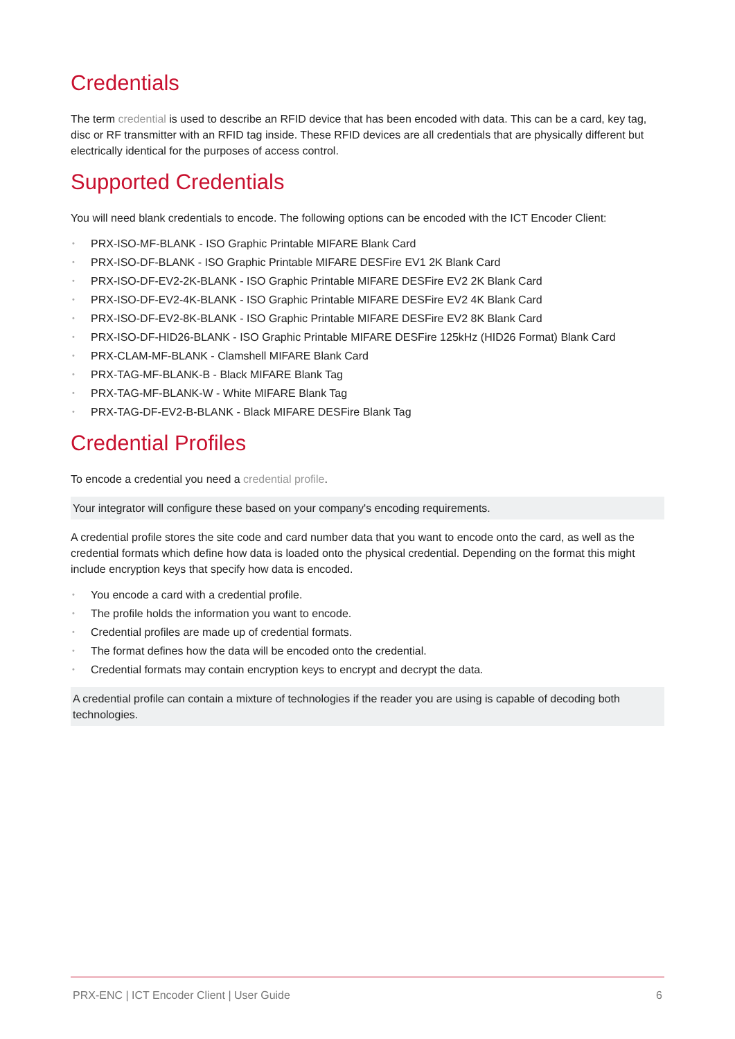Credentials
The term credential is used to describe an RFID device that has been encoded with data. This can be a card, key tag, disc or RF transmitter with an RFID tag inside. These RFID devices are all credentials that are physically different but electrically identical for the purposes of access control.
Supported Credentials
You will need blank credentials to encode. The following options can be encoded with the ICT Encoder Client:
• PRX-ISO-MF-BLANK - ISO Graphic Printable MIFARE Blank Card
• PRX-ISO-DF-BLANK - ISO Graphic Printable MIFARE DESFire EV1 2K Blank Card
• PRX-ISO-DF-EV2-2K-BLANK - ISO Graphic Printable MIFARE DESFire EV2 2K Blank Card
• PRX-ISO-DF-EV2-4K-BLANK - ISO Graphic Printable MIFARE DESFire EV2 4K Blank Card
• PRX-ISO-DF-EV2-8K-BLANK - ISO Graphic Printable MIFARE DESFire EV2 8K Blank Card
• PRX-ISO-DF-HID26-BLANK - ISO Graphic Printable MIFARE DESFire 125kHz (HID26 Format) Blank Card
• PRX-CLAM-MF-BLANK - Clamshell MIFARE Blank Card
• PRX-TAG-MF-BLANK-B - Black MIFARE Blank Tag
• PRX-TAG-MF-BLANK-W - White MIFARE Blank Tag
• PRX-TAG-DF-EV2-B-BLANK - Black MIFARE DESFire Blank Tag
Credential Profiles
To encode a credential you need a credential profile.
Your integrator will configure these based on your company's encoding requirements.
A credential profile stores the site code and card number data that you want to encode onto the card, as well as the credential formats which define how data is loaded onto the physical credential. Depending on the format this might include encryption keys that specify how data is encoded.
• You encode a card with a credential profile.
• The profile holds the information you want to encode.
• Credential profiles are made up of credential formats.
• The format defines how the data will be encoded onto the credential.
• Credential formats may contain encryption keys to encrypt and decrypt the data.
A credential profile can contain a mixture of technologies if the reader you are using is capable of decoding both technologies.
PRX-ENC | ICT Encoder Client | User Guide
6